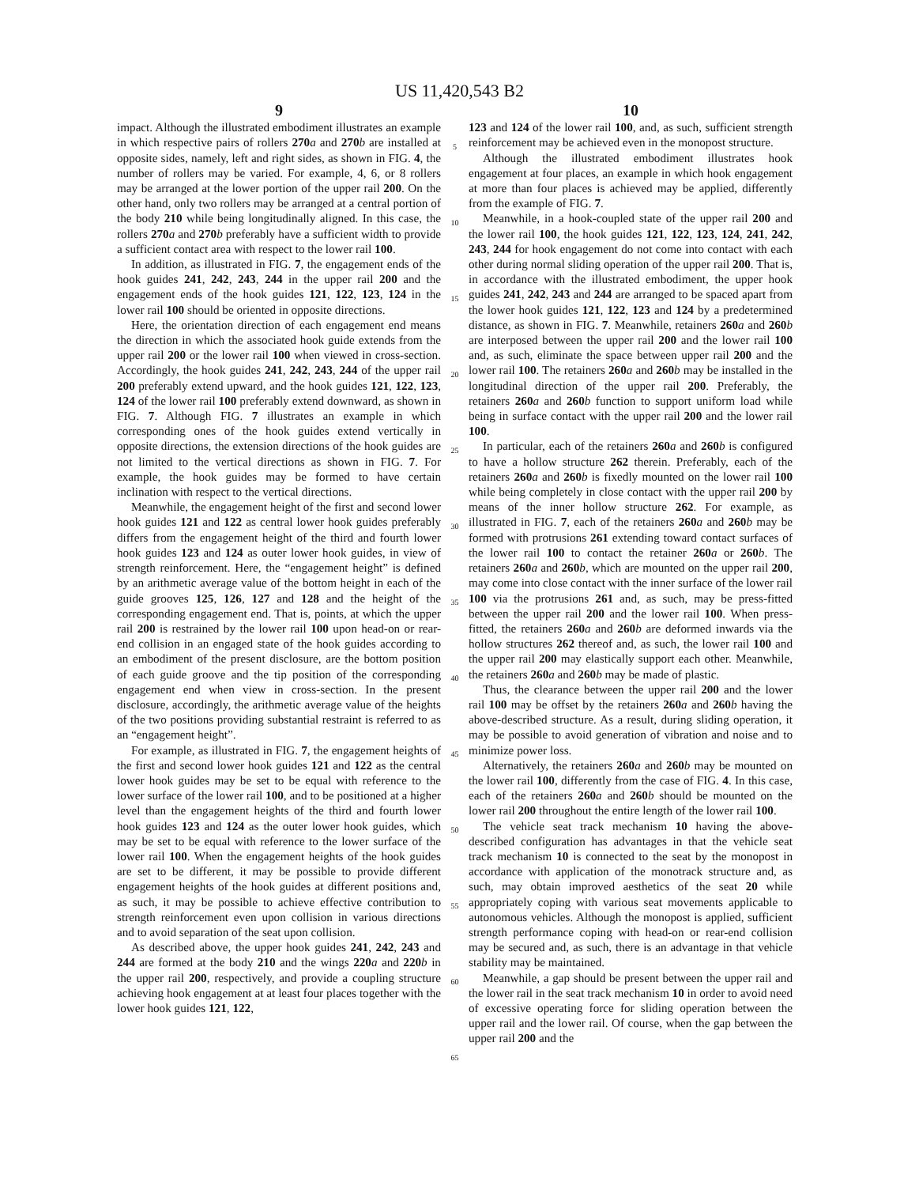US 11,420,543 B2
9
impact. Although the illustrated embodiment illustrates an example in which respective pairs of rollers 270 a and 270 b are installed at opposite sides, namely, left and right sides, as shown in FIG. 4, the number of rollers may be varied. For example, 4, 6, or 8 rollers may be arranged at the lower portion of the upper rail 200. On the other hand, only two rollers may be arranged at a central portion of the body 210 while being longitudinally aligned. In this case, the rollers 270 a and 270 b preferably have a sufficient width to provide a sufficient contact area with respect to the lower rail 100.
In addition, as illustrated in FIG. 7, the engagement ends of the hook guides 241, 242, 243, 244 in the upper rail 200 and the engagement ends of the hook guides 121, 122, 123, 124 in the lower rail 100 should be oriented in opposite directions.
Here, the orientation direction of each engagement end means the direction in which the associated hook guide extends from the upper rail 200 or the lower rail 100 when viewed in cross-section. Accordingly, the hook guides 241, 242, 243, 244 of the upper rail 200 preferably extend upward, and the hook guides 121, 122, 123, 124 of the lower rail 100 preferably extend downward, as shown in FIG. 7. Although FIG. 7 illustrates an example in which corresponding ones of the hook guides extend vertically in opposite directions, the extension directions of the hook guides are not limited to the vertical directions as shown in FIG. 7. For example, the hook guides may be formed to have certain inclination with respect to the vertical directions.
Meanwhile, the engagement height of the first and second lower hook guides 121 and 122 as central lower hook guides preferably differs from the engagement height of the third and fourth lower hook guides 123 and 124 as outer lower hook guides, in view of strength reinforcement. Here, the “engagement height” is defined by an arithmetic average value of the bottom height in each of the guide grooves 125, 126, 127 and 128 and the height of the corresponding engagement end. That is, points, at which the upper rail 200 is restrained by the lower rail 100 upon head-on or rear-end collision in an engaged state of the hook guides according to an embodiment of the present disclosure, are the bottom position of each guide groove and the tip position of the corresponding engagement end when view in cross-section. In the present disclosure, accordingly, the arithmetic average value of the heights of the two positions providing substantial restraint is referred to as an “engagement height”.
For example, as illustrated in FIG. 7, the engagement heights of the first and second lower hook guides 121 and 122 as the central lower hook guides may be set to be equal with reference to the lower surface of the lower rail 100, and to be positioned at a higher level than the engagement heights of the third and fourth lower hook guides 123 and 124 as the outer lower hook guides, which may be set to be equal with reference to the lower surface of the lower rail 100. When the engagement heights of the hook guides are set to be different, it may be possible to provide different engagement heights of the hook guides at different positions and, as such, it may be possible to achieve effective contribution to strength reinforcement even upon collision in various directions and to avoid separation of the seat upon collision.
As described above, the upper hook guides 241, 242, 243 and 244 are formed at the body 210 and the wings 220 a and 220 b in the upper rail 200, respectively, and provide a coupling structure achieving hook engagement at at least four places together with the lower hook guides 121, 122,
5
10
15
20
25
30
35
40
45
50
55
60
65
10
123 and 124 of the lower rail 100, and, as such, sufficient strength reinforcement may be achieved even in the monopost structure.
Although the illustrated embodiment illustrates hook engagement at four places, an example in which hook engagement at more than four places is achieved may be applied, differently from the example of FIG. 7.
Meanwhile, in a hook-coupled state of the upper rail 200 and the lower rail 100, the hook guides 121, 122, 123, 124, 241, 242, 243, 244 for hook engagement do not come into contact with each other during normal sliding operation of the upper rail 200. That is, in accordance with the illustrated embodiment, the upper hook guides 241, 242, 243 and 244 are arranged to be spaced apart from the lower hook guides 121, 122, 123 and 124 by a predetermined distance, as shown in FIG. 7. Meanwhile, retainers 260 a and 260 b are interposed between the upper rail 200 and the lower rail 100 and, as such, eliminate the space between upper rail 200 and the lower rail 100. The retainers 260 a and 260 b may be installed in the longitudinal direction of the upper rail 200. Preferably, the retainers 260 a and 260 b function to support uniform load while being in surface contact with the upper rail 200 and the lower rail 100.
In particular, each of the retainers 260 a and 260 b is configured to have a hollow structure 262 therein. Preferably, each of the retainers 260 a and 260 b is fixedly mounted on the lower rail 100 while being completely in close contact with the upper rail 200 by means of the inner hollow structure 262. For example, as illustrated in FIG. 7, each of the retainers 260 a and 260 b may be formed with protrusions 261 extending toward contact surfaces of the lower rail 100 to contact the retainer 260 a or 260 b. The retainers 260 a and 260 b, which are mounted on the upper rail 200, may come into close contact with the inner surface of the lower rail 100 via the protrusions 261 and, as such, may be press-fitted between the upper rail 200 and the lower rail 100. When press-fitted, the retainers 260 a and 260 b are deformed inwards via the hollow structures 262 thereof and, as such, the lower rail 100 and the upper rail 200 may elastically support each other. Meanwhile, the retainers 260 a and 260 b may be made of plastic.
Thus, the clearance between the upper rail 200 and the lower rail 100 may be offset by the retainers 260 a and 260 b having the above-described structure. As a result, during sliding operation, it may be possible to avoid generation of vibration and noise and to minimize power loss.
Alternatively, the retainers 260 a and 260 b may be mounted on the lower rail 100, differently from the case of FIG. 4. In this case, each of the retainers 260 a and 260 b should be mounted on the lower rail 200 throughout the entire length of the lower rail 100.
The vehicle seat track mechanism 10 having the above-described configuration has advantages in that the vehicle seat track mechanism 10 is connected to the seat by the monopost in accordance with application of the monotrack structure and, as such, may obtain improved aesthetics of the seat 20 while appropriately coping with various seat movements applicable to autonomous vehicles. Although the monopost is applied, sufficient strength performance coping with head-on or rear-end collision may be secured and, as such, there is an advantage in that vehicle stability may be maintained.
Meanwhile, a gap should be present between the upper rail and the lower rail in the seat track mechanism 10 in order to avoid need of excessive operating force for sliding operation between the upper rail and the lower rail. Of course, when the gap between the upper rail 200 and the